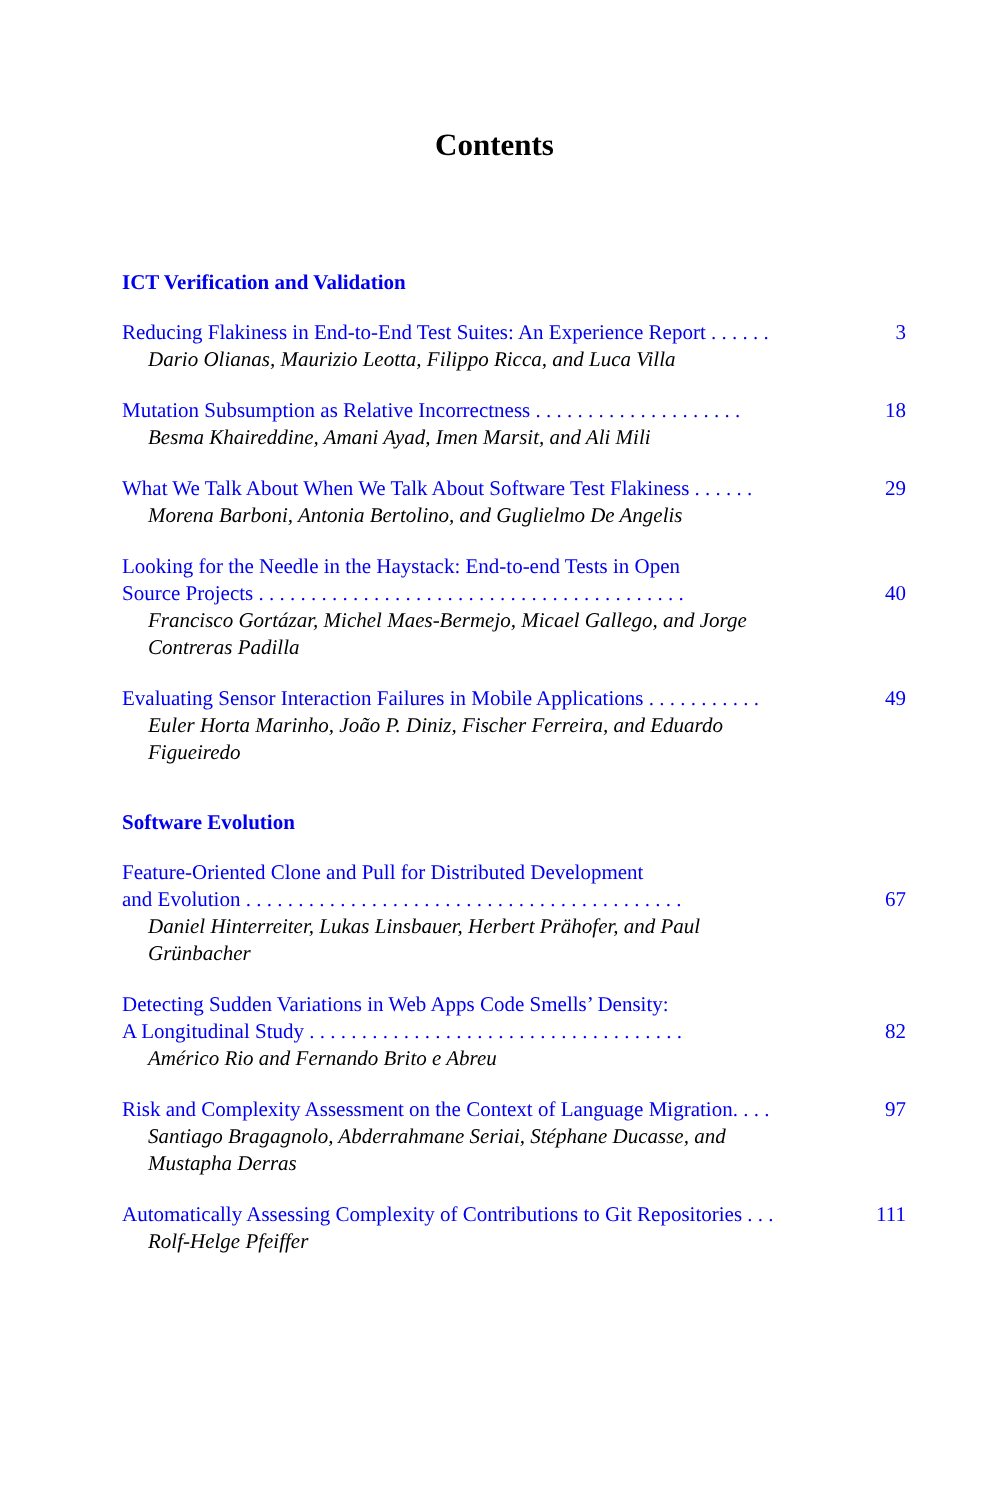Contents
ICT Verification and Validation
Reducing Flakiness in End-to-End Test Suites: An Experience Report . . . . . . 3
Dario Olianas, Maurizio Leotta, Filippo Ricca, and Luca Villa
Mutation Subsumption as Relative Incorrectness . . . . . . . . . . . . . . . . . . . . 18
Besma Khaireddine, Amani Ayad, Imen Marsit, and Ali Mili
What We Talk About When We Talk About Software Test Flakiness . . . . . . 29
Morena Barboni, Antonia Bertolino, and Guglielmo De Angelis
Looking for the Needle in the Haystack: End-to-end Tests in Open
Source Projects . . . . . . . . . . . . . . . . . . . . . . . . . . . . . . . . . . . . . . . . .
40
Francisco Gortázar, Michel Maes-Bermejo, Micael Gallego, and Jorge Contreras Padilla
Evaluating Sensor Interaction Failures in Mobile Applications . . . . . . . . . . . 49
Euler Horta Marinho, João P. Diniz, Fischer Ferreira, and Eduardo Figueiredo
Software Evolution
Feature-Oriented Clone and Pull for Distributed Development
and Evolution . . . . . . . . . . . . . . . . . . . . . . . . . . . . . . . . . . . . . . . . . .
67
Daniel Hinterreiter, Lukas Linsbauer, Herbert Prähofer, and Paul Grünbacher
Detecting Sudden Variations in Web Apps Code Smells’ Density:
A Longitudinal Study . . . . . . . . . . . . . . . . . . . . . . . . . . . . . . . . . . . .
82
Américo Rio and Fernando Brito e Abreu
Risk and Complexity Assessment on the Context of Language Migration. . . . 97
Santiago Bragagnolo, Abderrahmane Seriai, Stéphane Ducasse, and Mustapha Derras
Automatically Assessing Complexity of Contributions to Git Repositories . . . 111
Rolf-Helge Pfeiffer